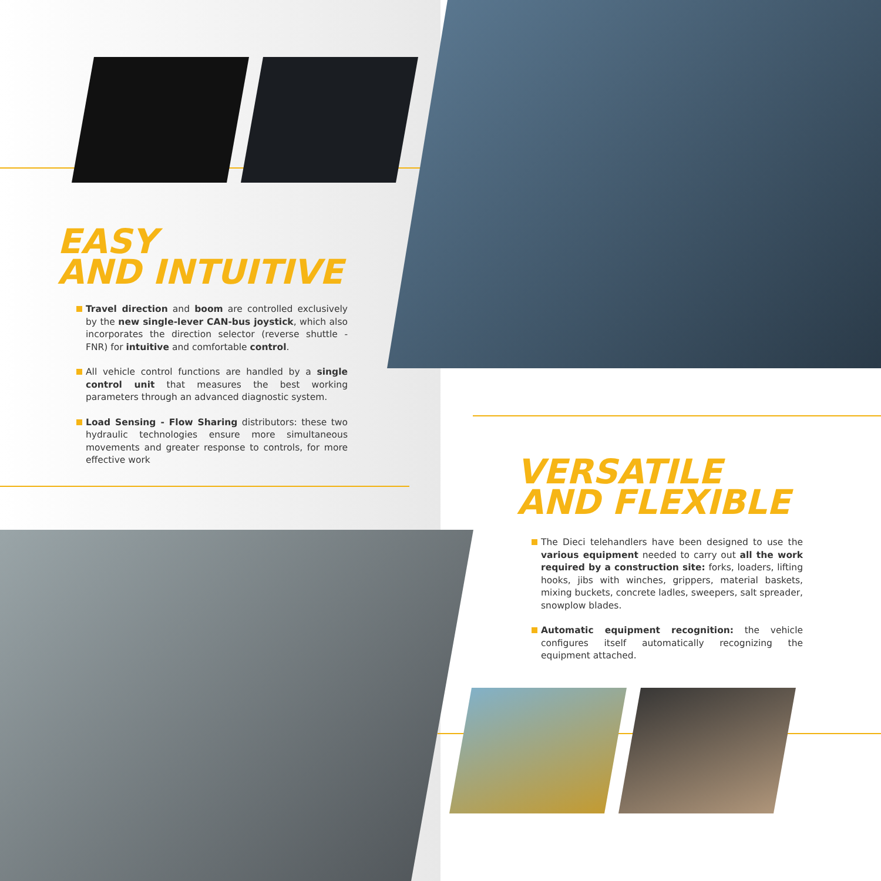EASY
AND INTUITIVE
Travel direction and boom are controlled exclusively by the new single-lever CAN-bus joystick, which also incorporates the direction selector (reverse shuttle - FNR) for intuitive and comfortable control.
All vehicle control functions are handled by a single control unit that measures the best working parameters through an advanced diagnostic system.
Load Sensing - Flow Sharing distributors: these two hydraulic technologies ensure more simultaneous movements and greater response to controls, for more effective work
VERSATILE
AND FLEXIBLE
The Dieci telehandlers have been designed to use the various equipment needed to carry out all the work required by a construction site: forks, loaders, lifting hooks, jibs with winches, grippers, material baskets, mixing buckets, concrete ladles, sweepers, salt spreader, snowplow blades.
Automatic equipment recognition: the vehicle configures itself automatically recognizing the equipment attached.